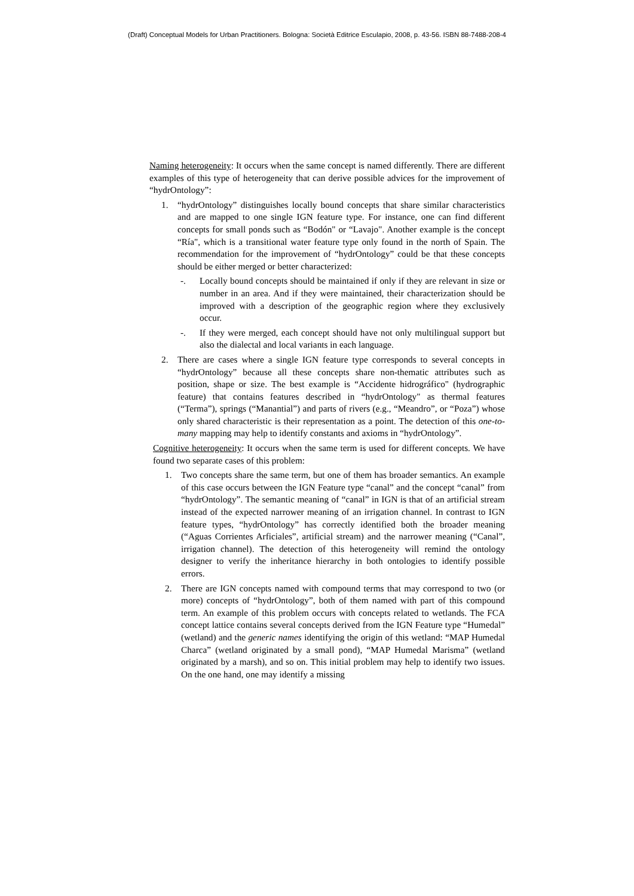(Draft) Conceptual Models for Urban Practitioners. Bologna: Società Editrice Esculapio, 2008, p. 43-56. ISBN 88-7488-208-4
Naming heterogeneity: It occurs when the same concept is named differently. There are different examples of this type of heterogeneity that can derive possible advices for the improvement of “hydrOntology”:
1. “hydrOntology” distinguishes locally bound concepts that share similar characteristics and are mapped to one single IGN feature type. For instance, one can find different concepts for small ponds such as “Bodón" or “Lavajo". Another example is the concept “Ría", which is a transitional water feature type only found in the north of Spain. The recommendation for the improvement of “hydrOntology” could be that these concepts should be either merged or better characterized:
-. Locally bound concepts should be maintained if only if they are relevant in size or number in an area. And if they were maintained, their characterization should be improved with a description of the geographic region where they exclusively occur.
-. If they were merged, each concept should have not only multilingual support but also the dialectal and local variants in each language.
2. There are cases where a single IGN feature type corresponds to several concepts in “hydrOntology” because all these concepts share non-thematic attributes such as position, shape or size. The best example is “Accidente hidrográfico" (hydrographic feature) that contains features described in “hydrOntology" as thermal features (“Terma”), springs (“Manantial”) and parts of rivers (e.g., “Meandro”, or “Poza”) whose only shared characteristic is their representation as a point. The detection of this one-to-many mapping may help to identify constants and axioms in “hydrOntology”.
Cognitive heterogeneity: It occurs when the same term is used for different concepts. We have found two separate cases of this problem:
1. Two concepts share the same term, but one of them has broader semantics. An example of this case occurs between the IGN Feature type “canal” and the concept “canal” from “hydrOntology”. The semantic meaning of “canal” in IGN is that of an artificial stream instead of the expected narrower meaning of an irrigation channel. In contrast to IGN feature types, “hydrOntology” has correctly identified both the broader meaning (“Aguas Corrientes Arficiales”, artificial stream) and the narrower meaning (“Canal”, irrigation channel). The detection of this heterogeneity will remind the ontology designer to verify the inheritance hierarchy in both ontologies to identify possible errors.
2. There are IGN concepts named with compound terms that may correspond to two (or more) concepts of “hydrOntology”, both of them named with part of this compound term. An example of this problem occurs with concepts related to wetlands. The FCA concept lattice contains several concepts derived from the IGN Feature type “Humedal” (wetland) and the generic names identifying the origin of this wetland: “MAP Humedal Charca” (wetland originated by a small pond), “MAP Humedal Marisma” (wetland originated by a marsh), and so on. This initial problem may help to identify two issues. On the one hand, one may identify a missing